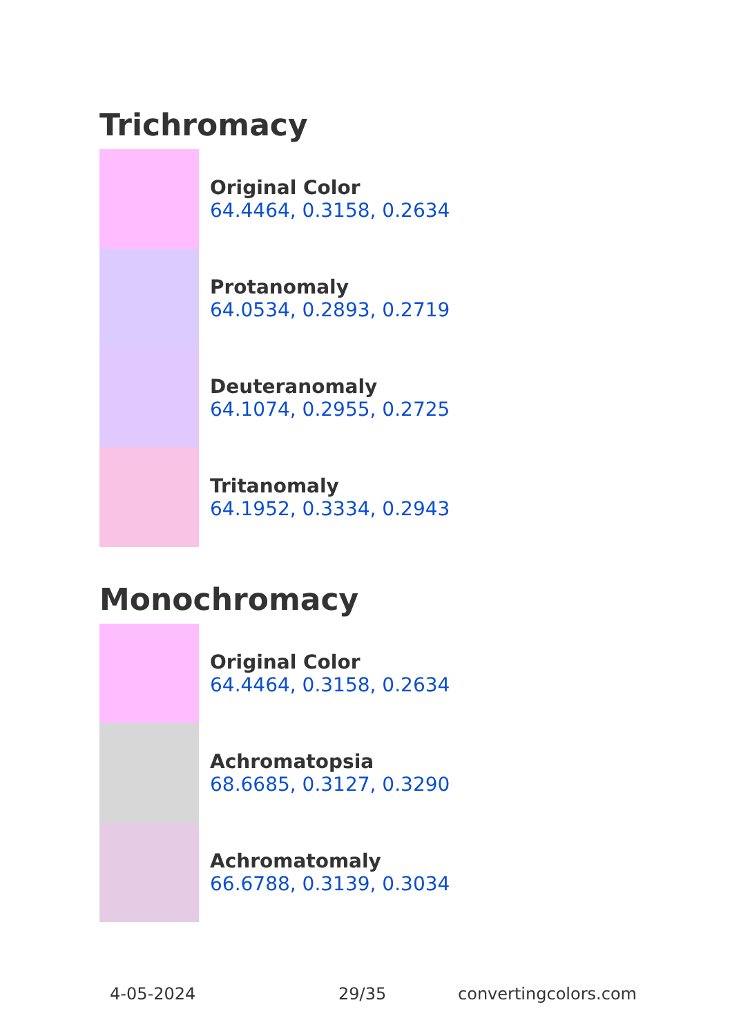Trichromacy
Original Color
64.4464, 0.3158, 0.2634
Protanomaly
64.0534, 0.2893, 0.2719
Deuteranomaly
64.1074, 0.2955, 0.2725
Tritanomaly
64.1952, 0.3334, 0.2943
Monochromacy
Original Color
64.4464, 0.3158, 0.2634
Achromatopsia
68.6685, 0.3127, 0.3290
Achromatomaly
66.6788, 0.3139, 0.3034
4-05-2024 29/35 convertingcolors.com